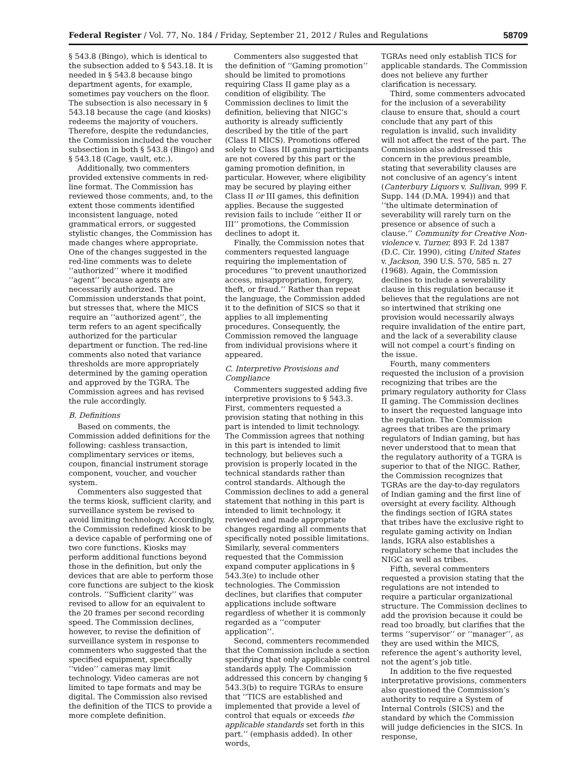Federal Register / Vol. 77, No. 184 / Friday, September 21, 2012 / Rules and Regulations 58709
§ 543.8 (Bingo), which is identical to the subsection added to § 543.18. It is needed in § 543.8 because bingo department agents, for example, sometimes pay vouchers on the floor. The subsection is also necessary in § 543.18 because the cage (and kiosks) redeems the majority of vouchers. Therefore, despite the redundancies, the Commission included the voucher subsection in both § 543.8 (Bingo) and § 543.18 (Cage, vault, etc.).
Additionally, two commenters provided extensive comments in red-line format. The Commission has reviewed those comments, and, to the extent those comments identified inconsistent language, noted grammatical errors, or suggested stylistic changes, the Commission has made changes where appropriate. One of the changes suggested in the red-line comments was to delete ‘‘authorized’’ where it modified ‘‘agent’’ because agents are necessarily authorized. The Commission understands that point, but stresses that, where the MICS require an ‘‘authorized agent’’, the term refers to an agent specifically authorized for the particular department or function. The red-line comments also noted that variance thresholds are more appropriately determined by the gaming operation and approved by the TGRA. The Commission agrees and has revised the rule accordingly.
B. Definitions
Based on comments, the Commission added definitions for the following: cashless transaction, complimentary services or items, coupon, financial instrument storage component, voucher, and voucher system.
Commenters also suggested that the terms kiosk, sufficient clarity, and surveillance system be revised to avoid limiting technology. Accordingly, the Commission redefined kiosk to be a device capable of performing one of two core functions. Kiosks may perform additional functions beyond those in the definition, but only the devices that are able to perform those core functions are subject to the kiosk controls. ‘‘Sufficient clarity’’ was revised to allow for an equivalent to the 20 frames per second recording speed. The Commission declines, however, to revise the definition of surveillance system in response to commenters who suggested that the specified equipment, specifically ‘‘video’’ cameras may limit technology. Video cameras are not limited to tape formats and may be digital. The Commission also revised the definition of the TICS to provide a more complete definition.
Commenters also suggested that the definition of ‘‘Gaming promotion’’ should be limited to promotions requiring Class II game play as a condition of eligibility. The Commission declines to limit the definition, believing that NIGC’s authority is already sufficiently described by the title of the part (Class II MICS). Promotions offered solely to Class III gaming participants are not covered by this part or the gaming promotion definition, in particular. However, where eligibility may be secured by playing either Class II or III games, this definition applies. Because the suggested revision fails to include ‘‘either II or III’’ promotions, the Commission declines to adopt it.
Finally, the Commission notes that commenters requested language requiring the implementation of procedures ‘‘to prevent unauthorized access, misappropriation, forgery, theft, or fraud.’’ Rather than repeat the language, the Commission added it to the definition of SICS so that it applies to all implementing procedures. Consequently, the Commission removed the language from individual provisions where it appeared.
C. Interpretive Provisions and Compliance
Commenters suggested adding five interpretive provisions to § 543.3. First, commenters requested a provision stating that nothing in this part is intended to limit technology. The Commission agrees that nothing in this part is intended to limit technology, but believes such a provision is properly located in the technical standards rather than control standards. Although the Commission declines to add a general statement that nothing in this part is intended to limit technology, it reviewed and made appropriate changes regarding all comments that specifically noted possible limitations. Similarly, several commenters requested that the Commission expand computer applications in § 543.3(e) to include other technologies. The Commission declines, but clarifies that computer applications include software regardless of whether it is commonly regarded as a ‘‘computer application’’.
Second, commenters recommended that the Commission include a section specifying that only applicable control standards apply. The Commission addressed this concern by changing § 543.3(b) to require TGRAs to ensure that ‘‘TICS are established and implemented that provide a level of control that equals or exceeds the applicable standards set forth in this part.’’ (emphasis added). In other words,
TGRAs need only establish TICS for applicable standards. The Commission does not believe any further clarification is necessary.
Third, some commenters advocated for the inclusion of a severability clause to ensure that, should a court conclude that any part of this regulation is invalid, such invalidity will not affect the rest of the part. The Commission also addressed this concern in the previous preamble, stating that severability clauses are not conclusive of an agency’s intent (Canterbury Liquors v. Sullivan, 999 F. Supp. 144 (D.MA. 1994)) and that ‘‘the ultimate determination of severability will rarely turn on the presence or absence of such a clause.’’ Community for Creative Non-violence v. Turner, 893 F. 2d 1387 (D.C. Cir. 1990), citing United States v. Jackson, 390 U.S. 570, 585 n. 27 (1968). Again, the Commission declines to include a severability clause in this regulation because it believes that the regulations are not so intertwined that striking one provision would necessarily always require invalidation of the entire part, and the lack of a severability clause will not compel a court’s finding on the issue.
Fourth, many commenters requested the inclusion of a provision recognizing that tribes are the primary regulatory authority for Class II gaming. The Commission declines to insert the requested language into the regulation. The Commission agrees that tribes are the primary regulators of Indian gaming, but has never understood that to mean that the regulatory authority of a TGRA is superior to that of the NIGC. Rather, the Commission recognizes that TGRAs are the day-to-day regulators of Indian gaming and the first line of oversight at every facility. Although the findings section of IGRA states that tribes have the exclusive right to regulate gaming activity on Indian lands, IGRA also establishes a regulatory scheme that includes the NIGC as well as tribes.
Fifth, several commenters requested a provision stating that the regulations are not intended to require a particular organizational structure. The Commission declines to add the provision because it could be read too broadly, but clarifies that the terms ‘‘supervisor’’ or ‘‘manager’’, as they are used within the MICS, reference the agent’s authority level, not the agent’s job title.
In addition to the five requested interpretative provisions, commenters also questioned the Commission’s authority to require a System of Internal Controls (SICS) and the standard by which the Commission will judge deficiencies in the SICS. In response,